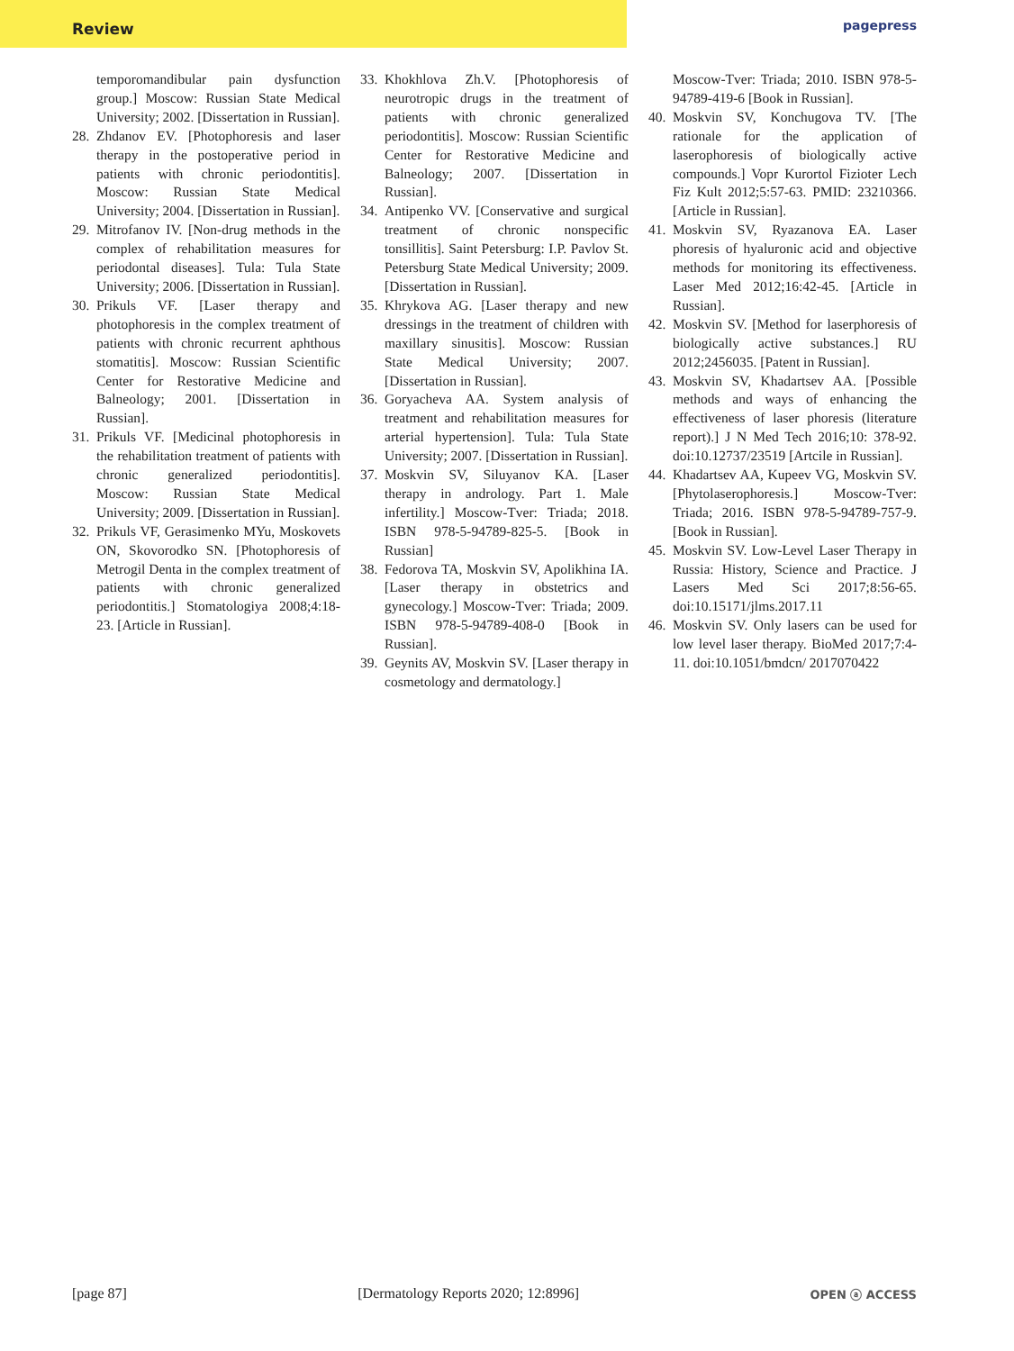Review
pagepress
temporomandibular pain dysfunction group.] Moscow: Russian State Medical University; 2002. [Dissertation in Russian].
28. Zhdanov EV. [Photophoresis and laser therapy in the postoperative period in patients with chronic periodontitis]. Moscow: Russian State Medical University; 2004. [Dissertation in Russian].
29. Mitrofanov IV. [Non-drug methods in the complex of rehabilitation measures for periodontal diseases]. Tula: Tula State University; 2006. [Dissertation in Russian].
30. Prikuls VF. [Laser therapy and photophoresis in the complex treatment of patients with chronic recurrent aphthous stomatitis]. Moscow: Russian Scientific Center for Restorative Medicine and Balneology; 2001. [Dissertation in Russian].
31. Prikuls VF. [Medicinal photophoresis in the rehabilitation treatment of patients with chronic generalized periodontitis]. Moscow: Russian State Medical University; 2009. [Dissertation in Russian].
32. Prikuls VF, Gerasimenko MYu, Moskovets ON, Skovorodko SN. [Photophoresis of Metrogil Denta in the complex treatment of patients with chronic generalized periodontitis.] Stomatologiya 2008;4:18-23. [Article in Russian].
33. Khokhlova Zh.V. [Photophoresis of neurotropic drugs in the treatment of patients with chronic generalized periodontitis]. Moscow: Russian Scientific Center for Restorative Medicine and Balneology; 2007. [Dissertation in Russian].
34. Antipenko VV. [Conservative and surgical treatment of chronic nonspecific tonsillitis]. Saint Petersburg: I.P. Pavlov St. Petersburg State Medical University; 2009. [Dissertation in Russian].
35. Khrykova AG. [Laser therapy and new dressings in the treatment of children with maxillary sinusitis]. Moscow: Russian State Medical University; 2007. [Dissertation in Russian].
36. Goryacheva AA. System analysis of treatment and rehabilitation measures for arterial hypertension]. Tula: Tula State University; 2007. [Dissertation in Russian].
37. Moskvin SV, Siluyanov KA. [Laser therapy in andrology. Part 1. Male infertility.] Moscow-Tver: Triada; 2018. ISBN 978-5-94789-825-5. [Book in Russian]
38. Fedorova TA, Moskvin SV, Apolikhina IA. [Laser therapy in obstetrics and gynecology.] Moscow-Tver: Triada; 2009. ISBN 978-5-94789-408-0 [Book in Russian].
39. Geynits AV, Moskvin SV. [Laser therapy in cosmetology and dermatology.]
Moscow-Tver: Triada; 2010. ISBN 978-5-94789-419-6 [Book in Russian].
40. Moskvin SV, Konchugova TV. [The rationale for the application of laserophoresis of biologically active compounds.] Vopr Kurortol Fizioter Lech Fiz Kult 2012;5:57-63. PMID: 23210366. [Article in Russian].
41. Moskvin SV, Ryazanova EA. Laser phoresis of hyaluronic acid and objective methods for monitoring its effectiveness. Laser Med 2012;16:42-45. [Article in Russian].
42. Moskvin SV. [Method for laserphoresis of biologically active substances.] RU 2012;2456035. [Patent in Russian].
43. Moskvin SV, Khadartsev AA. [Possible methods and ways of enhancing the effectiveness of laser phoresis (literature report).] J N Med Tech 2016;10: 378-92. doi:10.12737/23519 [Artcile in Russian].
44. Khadartsev AA, Kupeev VG, Moskvin SV. [Phytolaserophoresis.] Moscow-Tver: Triada; 2016. ISBN 978-5-94789-757-9. [Book in Russian].
45. Moskvin SV. Low-Level Laser Therapy in Russia: History, Science and Practice. J Lasers Med Sci 2017;8:56-65. doi:10.15171/jlms.2017.11
46. Moskvin SV. Only lasers can be used for low level laser therapy. BioMed 2017;7:4-11. doi:10.1051/bmdcn/ 2017070422
[page 87] [Dermatology Reports 2020; 12:8996] OPEN ⓐ ACCESS